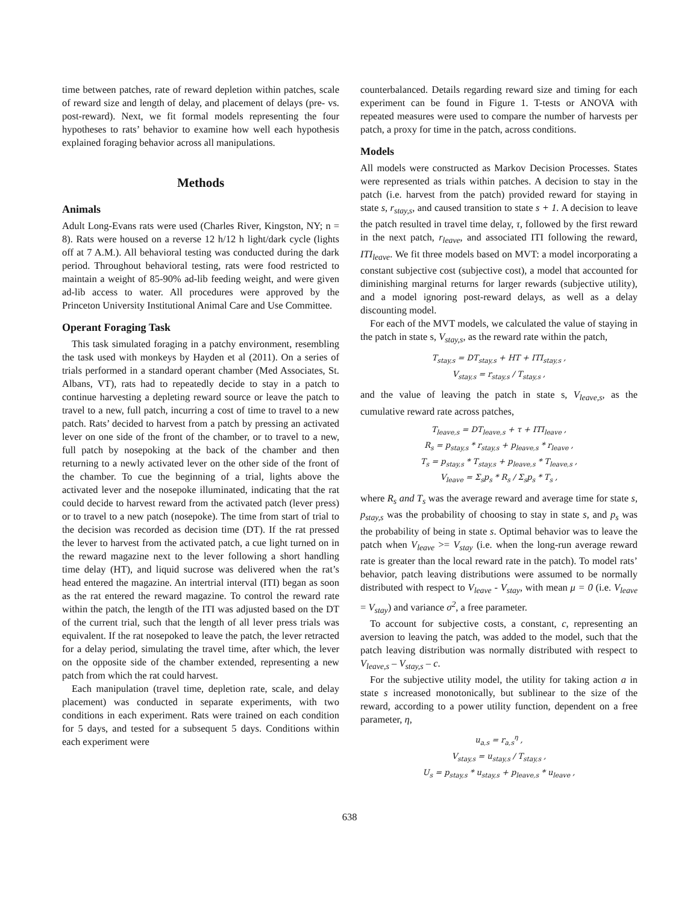time between patches, rate of reward depletion within patches, scale of reward size and length of delay, and placement of delays (pre- vs. post-reward). Next, we fit formal models representing the four hypotheses to rats’ behavior to examine how well each hypothesis explained foraging behavior across all manipulations.
Methods
Animals
Adult Long-Evans rats were used (Charles River, Kingston, NY; n = 8). Rats were housed on a reverse 12 h/12 h light/dark cycle (lights off at 7 A.M.). All behavioral testing was conducted during the dark period. Throughout behavioral testing, rats were food restricted to maintain a weight of 85-90% ad-lib feeding weight, and were given ad-lib access to water. All procedures were approved by the Princeton University Institutional Animal Care and Use Committee.
Operant Foraging Task
This task simulated foraging in a patchy environment, resembling the task used with monkeys by Hayden et al (2011). On a series of trials performed in a standard operant chamber (Med Associates, St. Albans, VT), rats had to repeatedly decide to stay in a patch to continue harvesting a depleting reward source or leave the patch to travel to a new, full patch, incurring a cost of time to travel to a new patch. Rats’ decided to harvest from a patch by pressing an activated lever on one side of the front of the chamber, or to travel to a new, full patch by nosepoking at the back of the chamber and then returning to a newly activated lever on the other side of the front of the chamber. To cue the beginning of a trial, lights above the activated lever and the nosepoke illuminated, indicating that the rat could decide to harvest reward from the activated patch (lever press) or to travel to a new patch (nosepoke). The time from start of trial to the decision was recorded as decision time (DT). If the rat pressed the lever to harvest from the activated patch, a cue light turned on in the reward magazine next to the lever following a short handling time delay (HT), and liquid sucrose was delivered when the rat’s head entered the magazine. An intertrial interval (ITI) began as soon as the rat entered the reward magazine. To control the reward rate within the patch, the length of the ITI was adjusted based on the DT of the current trial, such that the length of all lever press trials was equivalent. If the rat nosepoked to leave the patch, the lever retracted for a delay period, simulating the travel time, after which, the lever on the opposite side of the chamber extended, representing a new patch from which the rat could harvest.
Each manipulation (travel time, depletion rate, scale, and delay placement) was conducted in separate experiments, with two conditions in each experiment. Rats were trained on each condition for 5 days, and tested for a subsequent 5 days. Conditions within each experiment were
counterbalanced. Details regarding reward size and timing for each experiment can be found in Figure 1. T-tests or ANOVA with repeated measures were used to compare the number of harvests per patch, a proxy for time in the patch, across conditions.
Models
All models were constructed as Markov Decision Processes. States were represented as trials within patches. A decision to stay in the patch (i.e. harvest from the patch) provided reward for staying in state s, r<sub>stay,s</sub>, and caused transition to state s + 1. A decision to leave the patch resulted in travel time delay, τ, followed by the first reward in the next patch, r<sub>leave</sub>, and associated ITI following the reward, ITI<sub>leave</sub>. We fit three models based on MVT: a model incorporating a constant subjective cost (subjective cost), a model that accounted for diminishing marginal returns for larger rewards (subjective utility), and a model ignoring post-reward delays, as well as a delay discounting model.
For each of the MVT models, we calculated the value of staying in the patch in state s, V<sub>stay,s</sub>, as the reward rate within the patch,
T<sub>stay,s</sub> = DT<sub>stay,s</sub> + HT + ITI<sub>stay,s</sub> ,
V<sub>stay,s</sub> = r<sub>stay,s</sub> / T<sub>stay,s</sub> ,
and the value of leaving the patch in state s, V<sub>leave,s</sub>, as the cumulative reward rate across patches,
T<sub>leave,s</sub> = DT<sub>leave,s</sub> + τ + ITI<sub>leave</sub> ,
R<sub>s</sub> = p<sub>stay,s</sub> * r<sub>stay,s</sub> + p<sub>leave,s</sub> * r<sub>leave</sub> ,
T<sub>s</sub> = p<sub>stay,s</sub> * T<sub>stay,s</sub> + p<sub>leave,s</sub> * T<sub>leave,s</sub> ,
V<sub>leave</sub> = Σ<sub>s</sub>p<sub>s</sub> * R<sub>s</sub> / Σ<sub>s</sub>p<sub>s</sub> * T<sub>s</sub> ,
where R<sub>s</sub> and T<sub>s</sub> was the average reward and average time for state s, p<sub>stay,s</sub> was the probability of choosing to stay in state s, and p<sub>s</sub> was the probability of being in state s. Optimal behavior was to leave the patch when V<sub>leave</sub> >= V<sub>stay</sub> (i.e. when the long-run average reward rate is greater than the local reward rate in the patch). To model rats’ behavior, patch leaving distributions were assumed to be normally distributed with respect to V<sub>leave</sub> - V<sub>stay</sub>, with mean μ = 0 (i.e. V<sub>leave</sub> = V<sub>stay</sub>) and variance σ<sup>2</sup>, a free parameter.
To account for subjective costs, a constant, c, representing an aversion to leaving the patch, was added to the model, such that the patch leaving distribution was normally distributed with respect to V<sub>leave,s</sub> – V<sub>stay,s</sub> – c.
For the subjective utility model, the utility for taking action a in state s increased monotonically, but sublinear to the size of the reward, according to a power utility function, dependent on a free parameter, η,
u<sub>a,s</sub> = r<sub>a,s</sub><sup>η</sup> ,
V<sub>stay,s</sub> = u<sub>stay,s</sub> / T<sub>stay,s</sub> ,
U<sub>s</sub> = p<sub>stay,s</sub> * u<sub>stay,s</sub> + p<sub>leave,s</sub> * u<sub>leave</sub> ,
638